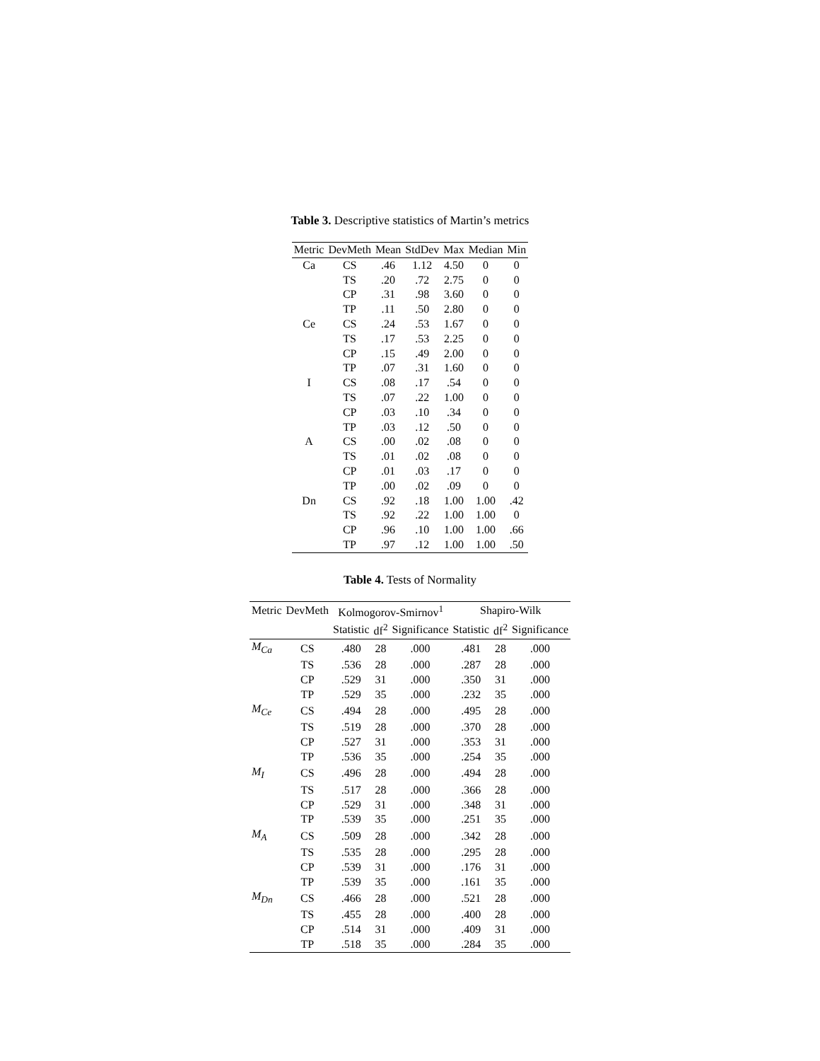Table 3. Descriptive statistics of Martin’s metrics
| Metric | DevMeth | Mean | StdDev | Max | Median | Min |
| --- | --- | --- | --- | --- | --- | --- |
| Ca | CS | .46 | 1.12 | 4.50 | 0 | 0 |
| | TS | .20 | .72 | 2.75 | 0 | 0 |
| | CP | .31 | .98 | 3.60 | 0 | 0 |
| | TP | .11 | .50 | 2.80 | 0 | 0 |
| Ce | CS | .24 | .53 | 1.67 | 0 | 0 |
| | TS | .17 | .53 | 2.25 | 0 | 0 |
| | CP | .15 | .49 | 2.00 | 0 | 0 |
| | TP | .07 | .31 | 1.60 | 0 | 0 |
| I | CS | .08 | .17 | .54 | 0 | 0 |
| | TS | .07 | .22 | 1.00 | 0 | 0 |
| | CP | .03 | .10 | .34 | 0 | 0 |
| | TP | .03 | .12 | .50 | 0 | 0 |
| A | CS | .00 | .02 | .08 | 0 | 0 |
| | TS | .01 | .02 | .08 | 0 | 0 |
| | CP | .01 | .03 | .17 | 0 | 0 |
| | TP | .00 | .02 | .09 | 0 | 0 |
| Dn | CS | .92 | .18 | 1.00 | 1.00 | .42 |
| | TS | .92 | .22 | 1.00 | 1.00 | 0 |
| | CP | .96 | .10 | 1.00 | 1.00 | .66 |
| | TP | .97 | .12 | 1.00 | 1.00 | .50 |
Table 4. Tests of Normality
| Metric | DevMeth | Kolmogorov-Smirnov<sup>1</sup> | | | Shapiro-Wilk | | |
| --- | --- | --- | --- | --- | --- | --- | --- |
| | | Statistic | df<sup>2</sup> | Significance | Statistic | df<sup>2</sup> | Significance |
| M<sub>Ca</sub> | CS | .480 | 28 | .000 | .481 | 28 | .000 |
| | TS | .536 | 28 | .000 | .287 | 28 | .000 |
| | CP | .529 | 31 | .000 | .350 | 31 | .000 |
| | TP | .529 | 35 | .000 | .232 | 35 | .000 |
| M<sub>Ce</sub> | CS | .494 | 28 | .000 | .495 | 28 | .000 |
| | TS | .519 | 28 | .000 | .370 | 28 | .000 |
| | CP | .527 | 31 | .000 | .353 | 31 | .000 |
| | TP | .536 | 35 | .000 | .254 | 35 | .000 |
| M<sub>I</sub> | CS | .496 | 28 | .000 | .494 | 28 | .000 |
| | TS | .517 | 28 | .000 | .366 | 28 | .000 |
| | CP | .529 | 31 | .000 | .348 | 31 | .000 |
| | TP | .539 | 35 | .000 | .251 | 35 | .000 |
| M<sub>A</sub> | CS | .509 | 28 | .000 | .342 | 28 | .000 |
| | TS | .535 | 28 | .000 | .295 | 28 | .000 |
| | CP | .539 | 31 | .000 | .176 | 31 | .000 |
| | TP | .539 | 35 | .000 | .161 | 35 | .000 |
| M<sub>Dn</sub> | CS | .466 | 28 | .000 | .521 | 28 | .000 |
| | TS | .455 | 28 | .000 | .400 | 28 | .000 |
| | CP | .514 | 31 | .000 | .409 | 31 | .000 |
| | TP | .518 | 35 | .000 | .284 | 35 | .000 |